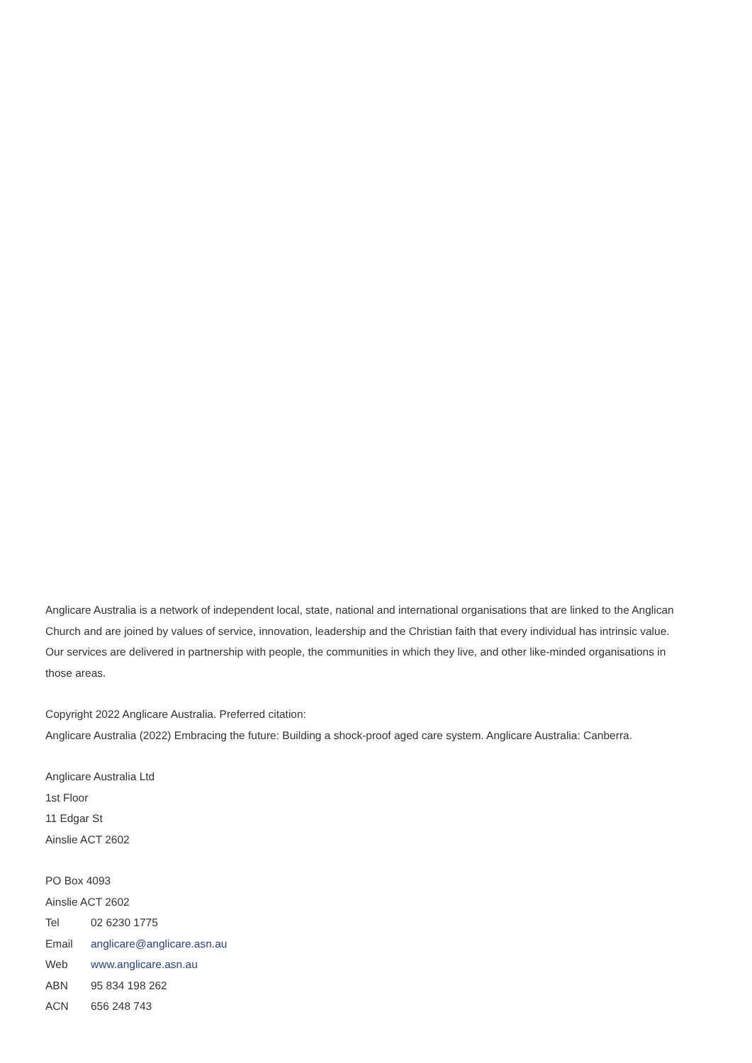Anglicare Australia is a network of independent local, state, national and international organisations that are linked to the Anglican Church and are joined by values of service, innovation, leadership and the Christian faith that every individual has intrinsic value. Our services are delivered in partnership with people, the communities in which they live, and other like-minded organisations in those areas.
Copyright 2022 Anglicare Australia. Preferred citation:
Anglicare Australia (2022) Embracing the future: Building a shock-proof aged care system. Anglicare Australia: Canberra.
Anglicare Australia Ltd
1st Floor
11 Edgar St
Ainslie ACT 2602
PO Box 4093
Ainslie ACT 2602
Tel 02 6230 1775
Email anglicare@anglicare.asn.au
Web www.anglicare.asn.au
ABN 95 834 198 262
ACN 656 248 743